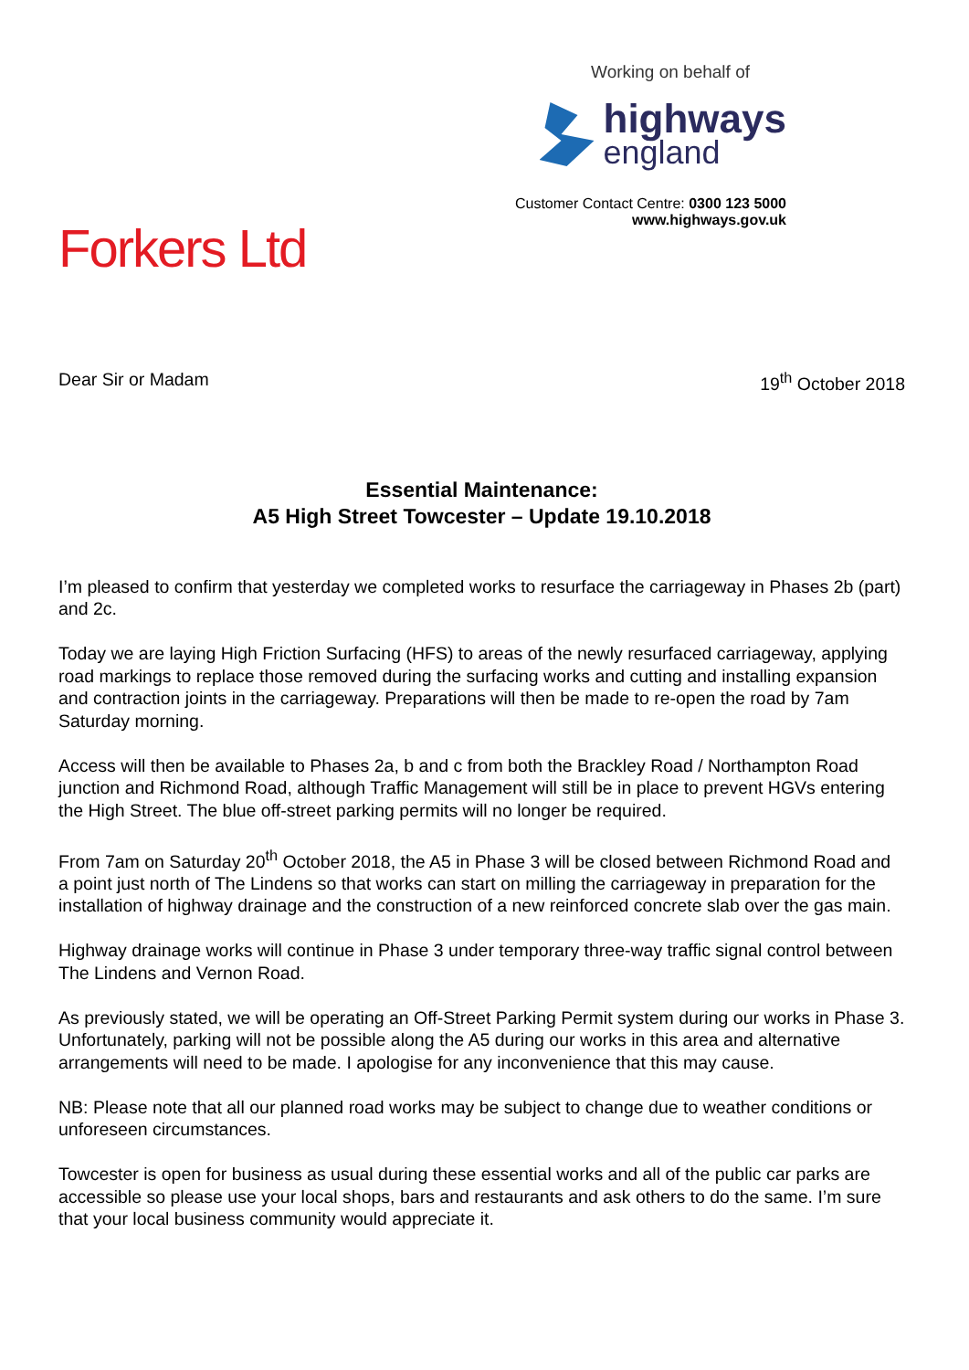Forkers Ltd
Working on behalf of
highways
england
Customer Contact Centre: 0300 123 5000
www.highways.gov.uk
Dear Sir or Madam 19<sup>th</sup> October 2018
Essential Maintenance:
A5 High Street Towcester – Update 19.10.2018
I’m pleased to confirm that yesterday we completed works to resurface the carriageway in Phases 2b (part) and 2c.
Today we are laying High Friction Surfacing (HFS) to areas of the newly resurfaced carriageway, applying road markings to replace those removed during the surfacing works and cutting and installing expansion and contraction joints in the carriageway. Preparations will then be made to re-open the road by 7am Saturday morning.
Access will then be available to Phases 2a, b and c from both the Brackley Road / Northampton Road junction and Richmond Road, although Traffic Management will still be in place to prevent HGVs entering the High Street. The blue off-street parking permits will no longer be required.
From 7am on Saturday 20<sup>th</sup> October 2018, the A5 in Phase 3 will be closed between Richmond Road and a point just north of The Lindens so that works can start on milling the carriageway in preparation for the installation of highway drainage and the construction of a new reinforced concrete slab over the gas main.
Highway drainage works will continue in Phase 3 under temporary three-way traffic signal control between The Lindens and Vernon Road.
As previously stated, we will be operating an Off-Street Parking Permit system during our works in Phase 3. Unfortunately, parking will not be possible along the A5 during our works in this area and alternative arrangements will need to be made. I apologise for any inconvenience that this may cause.
NB: Please note that all our planned road works may be subject to change due to weather conditions or unforeseen circumstances.
Towcester is open for business as usual during these essential works and all of the public car parks are accessible so please use your local shops, bars and restaurants and ask others to do the same. I’m sure that your local business community would appreciate it.